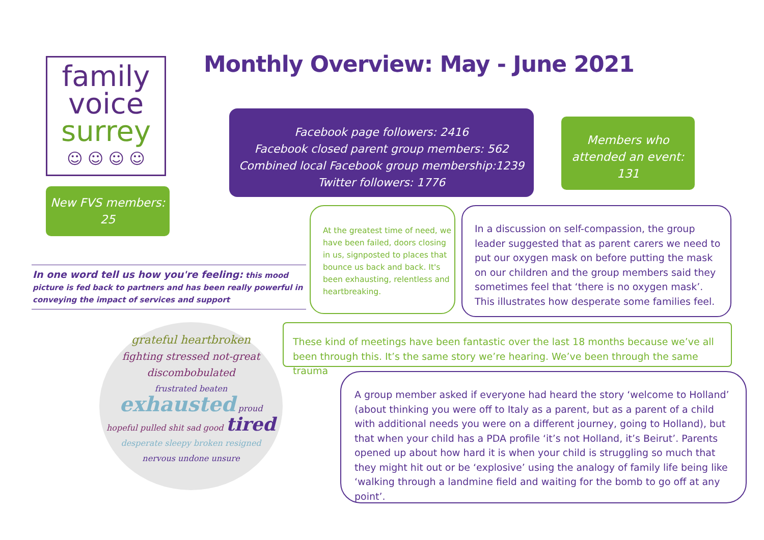family
voice
surrey
☺ ☺ ☺ ☺
New FVS members:
25
In one word tell us how you're feeling: this mood picture is fed back to partners and has been really powerful in conveying the impact of services and support
grateful heartbroken
fighting stressed not-great discombobulated
frustrated beaten
exhausted proud
hopeful pulled shit sad good tired
desperate sleepy broken resigned
nervous undone unsure
Monthly Overview: May - June 2021
Facebook page followers: 2416
Facebook closed parent group members: 562
Combined local Facebook group membership:1239
Twitter followers: 1776
Members who
attended an event:
131
At the greatest time of need, we have been failed, doors closing in us, signposted to places that bounce us back and back. It's been exhausting, relentless and heartbreaking.
In a discussion on self-compassion, the group leader suggested that as parent carers we need to put our oxygen mask on before putting the mask on our children and the group members said they sometimes feel that ‘there is no oxygen mask’. This illustrates how desperate some families feel.
These kind of meetings have been fantastic over the last 18 months because we’ve all been through this. It’s the same story we’re hearing. We’ve been through the same trauma
A group member asked if everyone had heard the story ‘welcome to Holland’ (about thinking you were off to Italy as a parent, but as a parent of a child with additional needs you were on a different journey, going to Holland), but that when your child has a PDA profile ‘it’s not Holland, it’s Beirut’. Parents opened up about how hard it is when your child is struggling so much that they might hit out or be ‘explosive’ using the analogy of family life being like ‘walking through a landmine field and waiting for the bomb to go off at any point’.